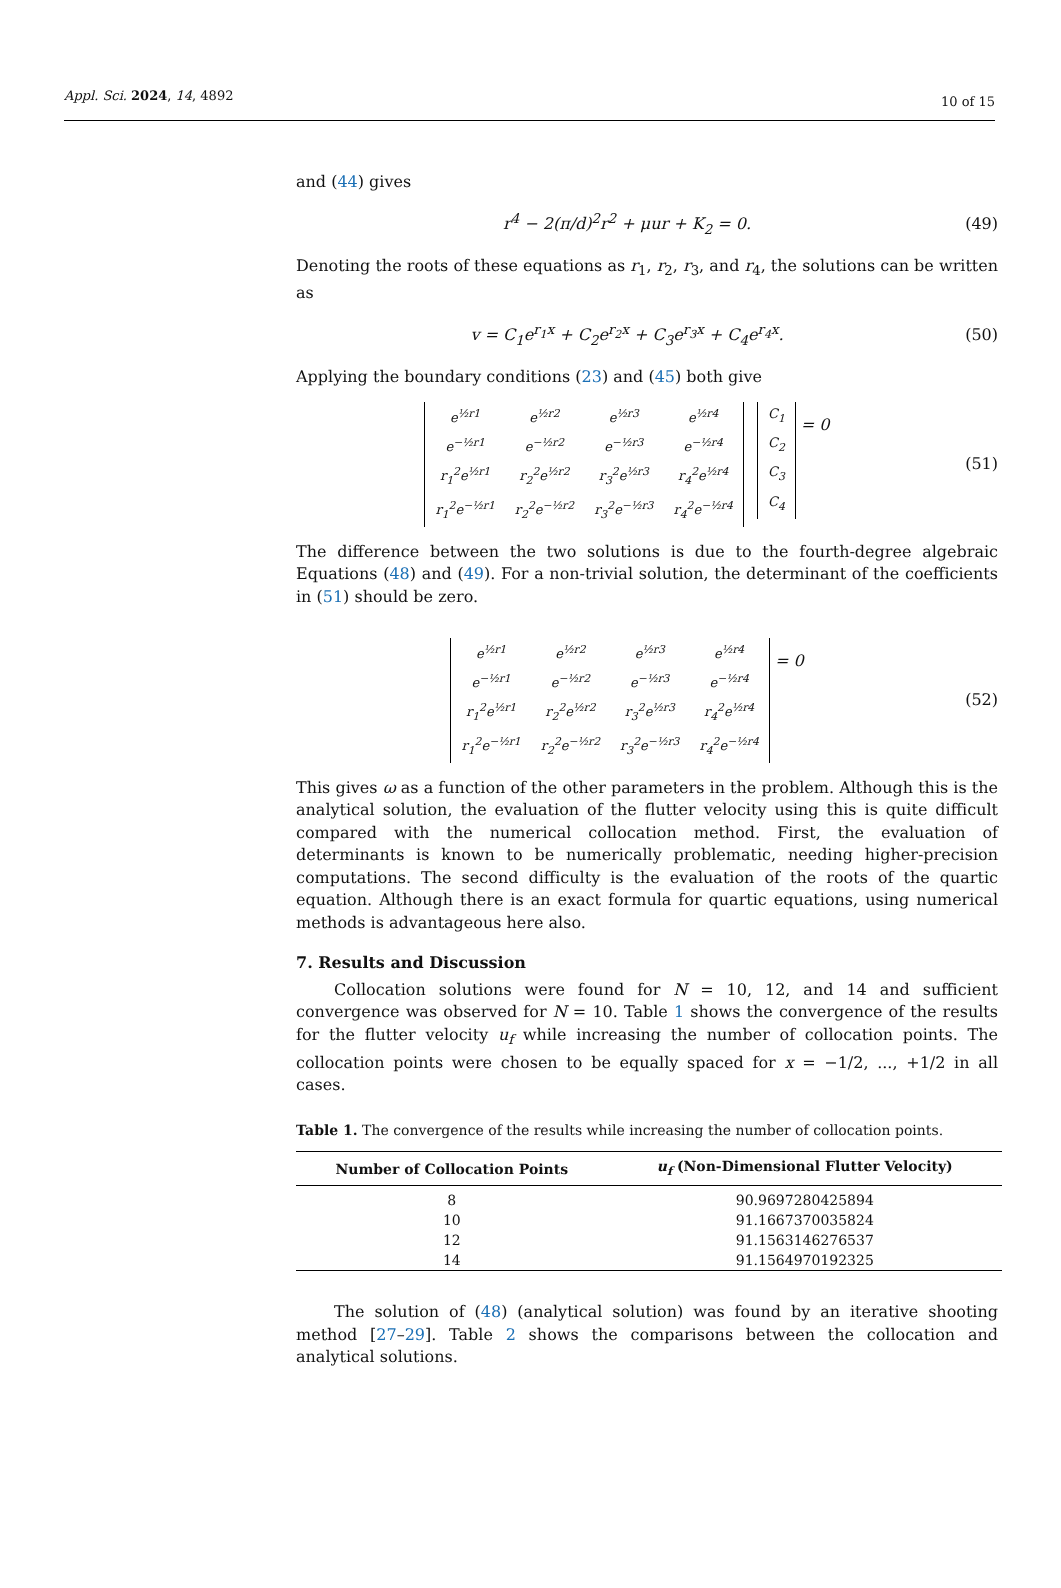Appl. Sci. 2024, 14, 4892 10 of 15
and (44) gives
r<sup>4</sup> − 2(π/d)<sup>2</sup>r<sup>2</sup> + μur + K<sub>2</sub> = 0. (49)
Denoting the roots of these equations as r<sub>1</sub>, r<sub>2</sub>, r<sub>3</sub>, and r<sub>4</sub>, the solutions can be written as
v = C<sub>1</sub>e<sup>r<sub>1</sub>x</sup> + C<sub>2</sub>e<sup>r<sub>2</sub>x</sup> + C<sub>3</sub>e<sup>r<sub>3</sub>x</sup> + C<sub>4</sub>e<sup>r<sub>4</sub>x</sup>.
(50)
Applying the boundary conditions (23) and (45) both give
| e<sup>½r1</sup> | e<sup>½r2</sup> | e<sup>½r3</sup> | e<sup>½r4</sup> |
| e<sup>−½r1</sup> | e<sup>−½r2</sup> | e<sup>−½r3</sup> | e<sup>−½r4</sup> |
| r<sub>1</sub><sup>2</sup>e<sup>½r1</sup> | r<sub>2</sub><sup>2</sup>e<sup>½r2</sup> | r<sub>3</sub><sup>2</sup>e<sup>½r3</sup> | r<sub>4</sub><sup>2</sup>e<sup>½r4</sup> |
| r<sub>1</sub><sup>2</sup>e<sup>−½r1</sup> | r<sub>2</sub><sup>2</sup>e<sup>−½r2</sup> | r<sub>3</sub><sup>2</sup>e<sup>−½r3</sup> | r<sub>4</sub><sup>2</sup>e<sup>−½r4</sup> |
| C<sub>1</sub> |
| C<sub>2</sub> |
| C<sub>3</sub> |
| C<sub>4</sub> |
= 0
(51)
The difference between the two solutions is due to the fourth-degree algebraic Equations (48) and (49). For a non-trivial solution, the determinant of the coefficients in (51) should be zero.
| e<sup>½r1</sup> | e<sup>½r2</sup> | e<sup>½r3</sup> | e<sup>½r4</sup> |
| e<sup>−½r1</sup> | e<sup>−½r2</sup> | e<sup>−½r3</sup> | e<sup>−½r4</sup> |
| r<sub>1</sub><sup>2</sup>e<sup>½r1</sup> | r<sub>2</sub><sup>2</sup>e<sup>½r2</sup> | r<sub>3</sub><sup>2</sup>e<sup>½r3</sup> | r<sub>4</sub><sup>2</sup>e<sup>½r4</sup> |
| r<sub>1</sub><sup>2</sup>e<sup>−½r1</sup> | r<sub>2</sub><sup>2</sup>e<sup>−½r2</sup> | r<sub>3</sub><sup>2</sup>e<sup>−½r3</sup> | r<sub>4</sub><sup>2</sup>e<sup>−½r4</sup> |
= 0
(52)
This gives ω as a function of the other parameters in the problem. Although this is the analytical solution, the evaluation of the flutter velocity using this is quite difficult compared with the numerical collocation method. First, the evaluation of determinants is known to be numerically problematic, needing higher-precision computations. The second difficulty is the evaluation of the roots of the quartic equation. Although there is an exact formula for quartic equations, using numerical methods is advantageous here also.
7. Results and Discussion
Collocation solutions were found for N = 10, 12, and 14 and sufficient convergence was observed for N = 10. Table 1 shows the convergence of the results for the flutter velocity u<sub>f</sub> while increasing the number of collocation points. The collocation points were chosen to be equally spaced for x = −1/2, ..., +1/2 in all cases.
Table 1. The convergence of the results while increasing the number of collocation points.
| Number of Collocation Points | u<sub>f</sub> (Non-Dimensional Flutter Velocity) |
| --- | --- |
| 8 | 90.9697280425894 |
| 10 | 91.1667370035824 |
| 12 | 91.1563146276537 |
| 14 | 91.1564970192325 |
The solution of (48) (analytical solution) was found by an iterative shooting method [27–29]. Table 2 shows the comparisons between the collocation and analytical solutions.